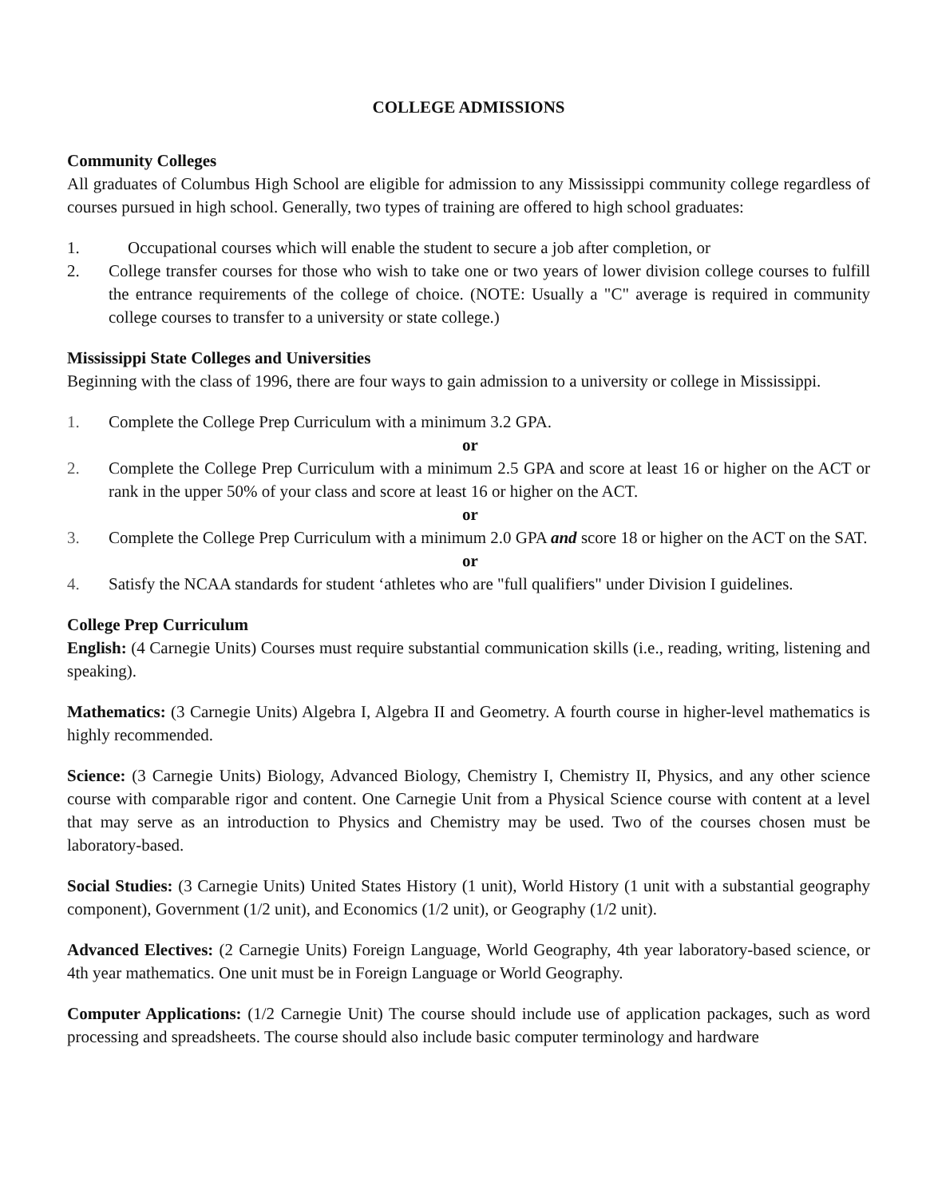COLLEGE ADMISSIONS
Community Colleges
All graduates of Columbus High School are eligible for admission to any Mississippi community college regardless of courses pursued in high school. Generally, two types of training are offered to high school graduates:
1. Occupational courses which will enable the student to secure a job after completion, or
2. College transfer courses for those who wish to take one or two years of lower division college courses to fulfill the entrance requirements of the college of choice. (NOTE: Usually a "C" average is required in community college courses to transfer to a university or state college.)
Mississippi State Colleges and Universities
Beginning with the class of 1996, there are four ways to gain admission to a university or college in Mississippi.
1. Complete the College Prep Curriculum with a minimum 3.2 GPA.
or
2. Complete the College Prep Curriculum with a minimum 2.5 GPA and score at least 16 or higher on the ACT or rank in the upper 50% of your class and score at least 16 or higher on the ACT.
or
3. Complete the College Prep Curriculum with a minimum 2.0 GPA and score 18 or higher on the ACT on the SAT.
or
4. Satisfy the NCAA standards for student ‘athletes who are "full qualifiers" under Division I guidelines.
College Prep Curriculum
English: (4 Carnegie Units) Courses must require substantial communication skills (i.e., reading, writing, listening and speaking).
Mathematics: (3 Carnegie Units) Algebra I, Algebra II and Geometry. A fourth course in higher-level mathematics is highly recommended.
Science: (3 Carnegie Units) Biology, Advanced Biology, Chemistry I, Chemistry II, Physics, and any other science course with comparable rigor and content. One Carnegie Unit from a Physical Science course with content at a level that may serve as an introduction to Physics and Chemistry may be used. Two of the courses chosen must be laboratory-based.
Social Studies: (3 Carnegie Units) United States History (1 unit), World History (1 unit with a substantial geography component), Government (1/2 unit), and Economics (1/2 unit), or Geography (1/2 unit).
Advanced Electives: (2 Carnegie Units) Foreign Language, World Geography, 4th year laboratory-based science, or 4th year mathematics. One unit must be in Foreign Language or World Geography.
Computer Applications: (1/2 Carnegie Unit) The course should include use of application packages, such as word processing and spreadsheets. The course should also include basic computer terminology and hardware